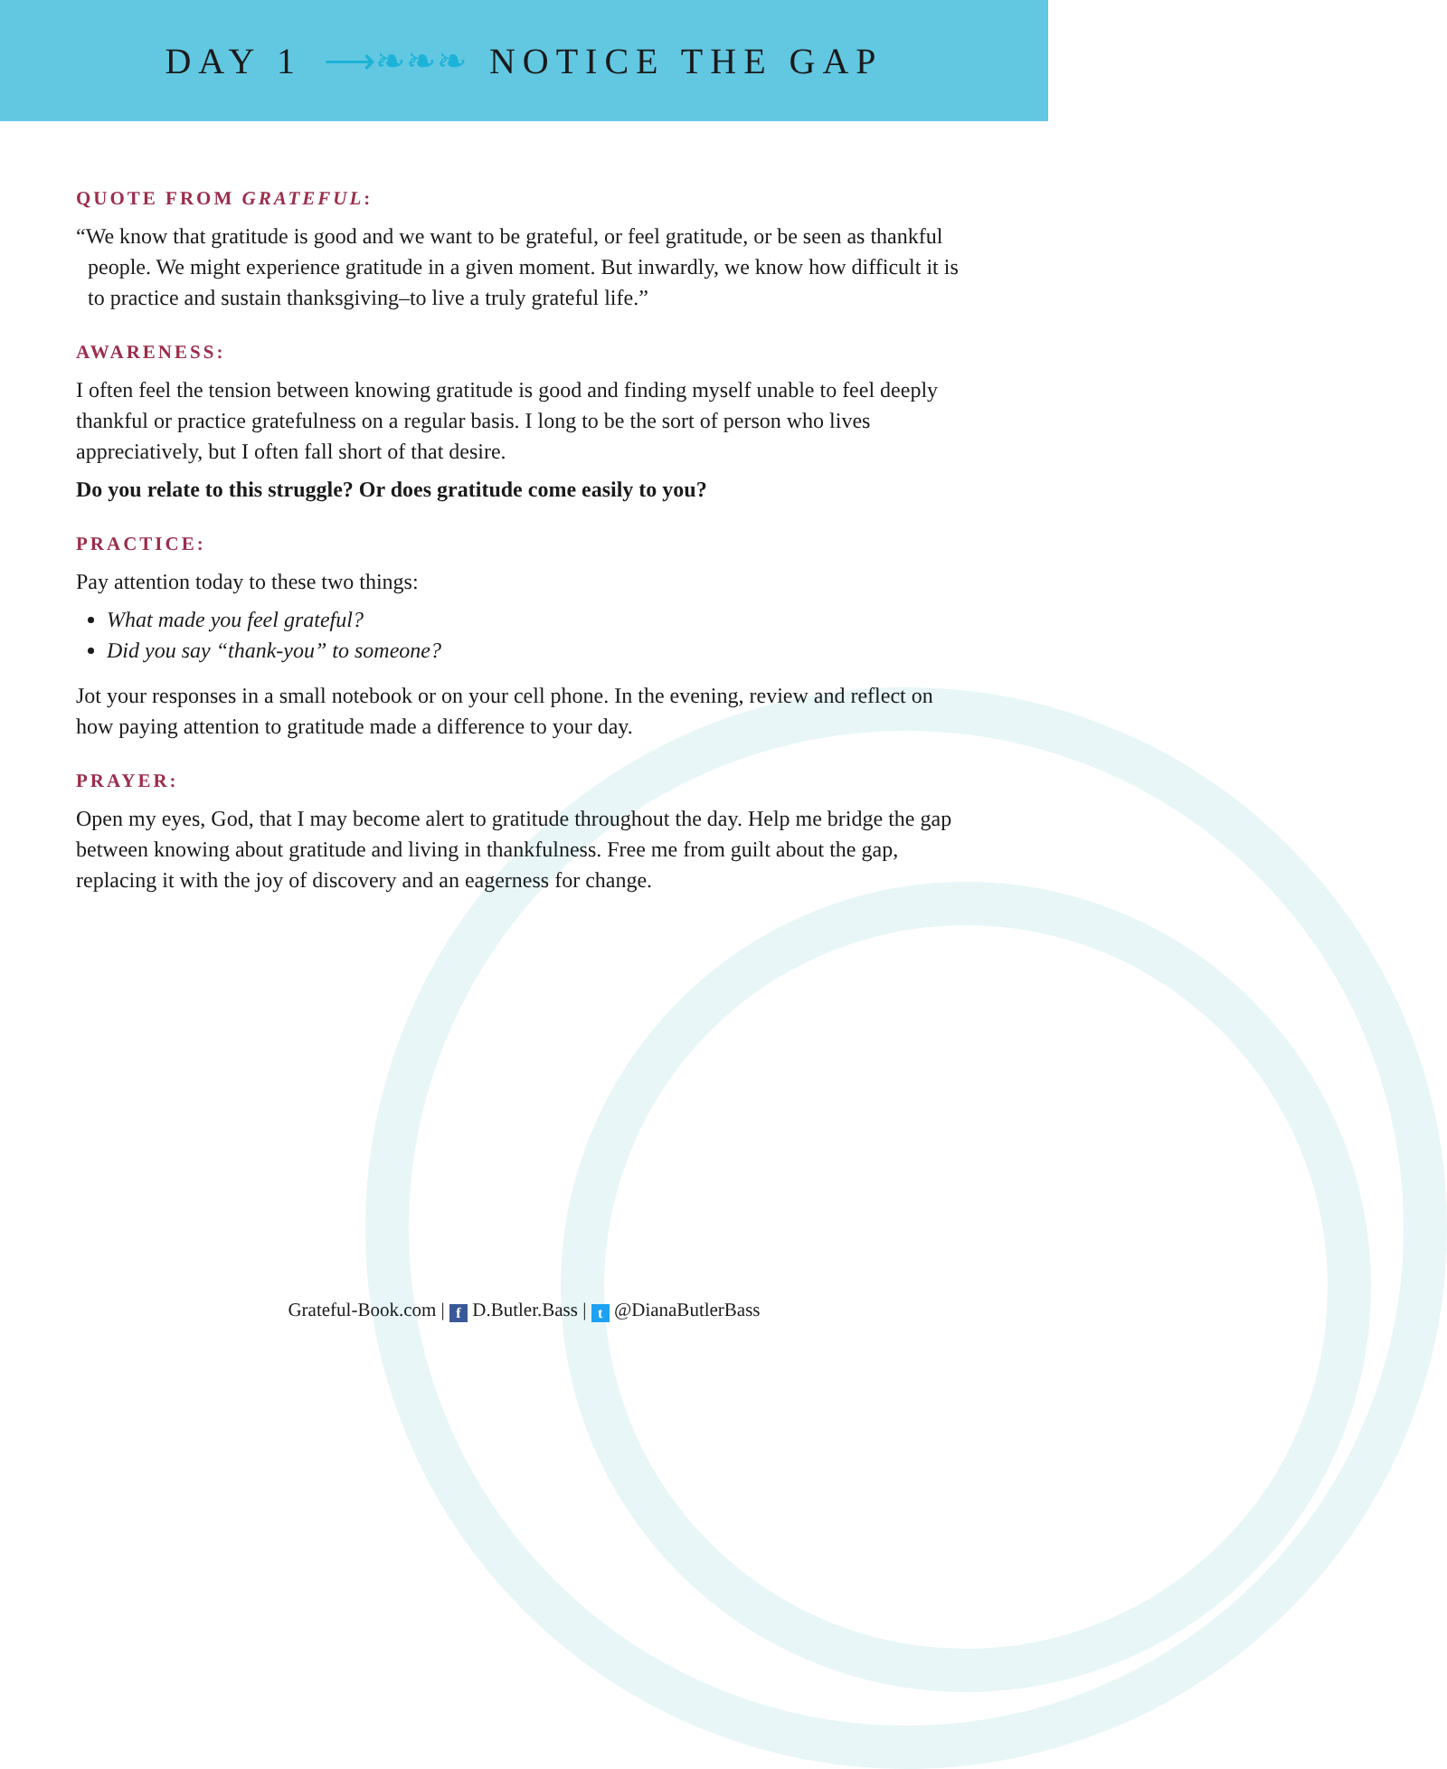DAY 1 ⟶❧❧❧ NOTICE THE GAP
QUOTE FROM GRATEFUL:
“We know that gratitude is good and we want to be grateful, or feel gratitude, or be seen as thankful people. We might experience gratitude in a given moment. But inwardly, we know how difficult it is to practice and sustain thanksgiving–to live a truly grateful life.”
AWARENESS:
I often feel the tension between knowing gratitude is good and finding myself unable to feel deeply thankful or practice gratefulness on a regular basis. I long to be the sort of person who lives appreciatively, but I often fall short of that desire.
Do you relate to this struggle? Or does gratitude come easily to you?
PRACTICE:
Pay attention today to these two things:
What made you feel grateful?
Did you say “thank-you” to someone?
Jot your responses in a small notebook or on your cell phone. In the evening, review and reflect on how paying attention to gratitude made a difference to your day.
PRAYER:
Open my eyes, God, that I may become alert to gratitude throughout the day. Help me bridge the gap between knowing about gratitude and living in thankfulness. Free me from guilt about the gap, replacing it with the joy of discovery and an eagerness for change.
Grateful-Book.com | f D.Butler.Bass | t @DianaButlerBass